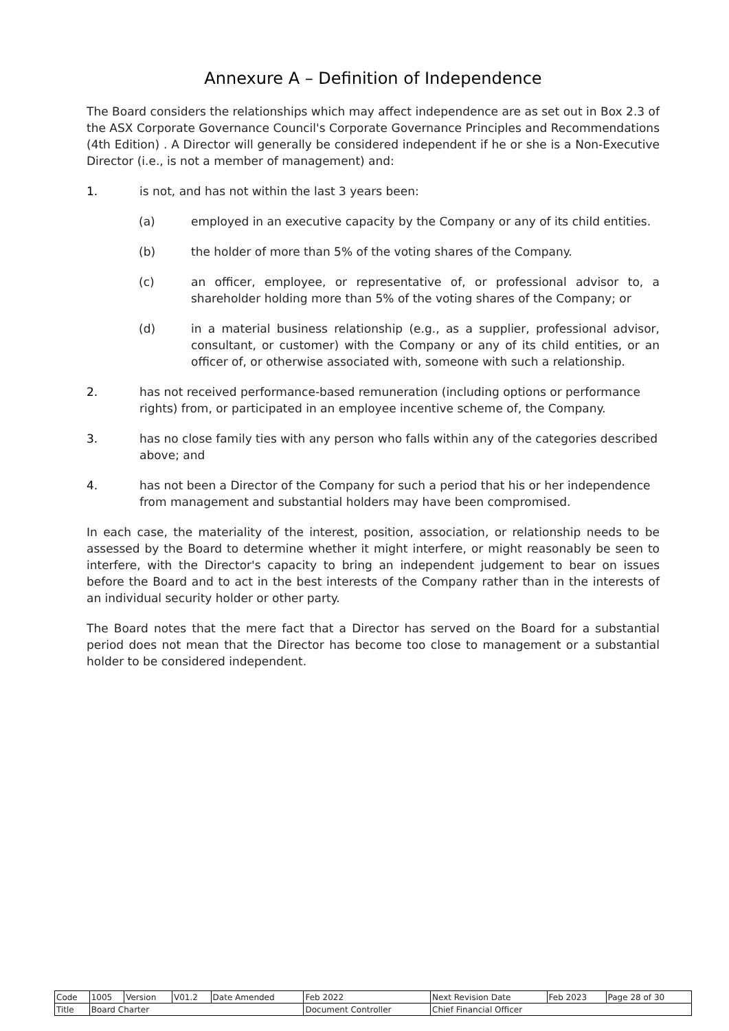Annexure A – Definition of Independence
The Board considers the relationships which may affect independence are as set out in Box 2.3 of the ASX Corporate Governance Council's Corporate Governance Principles and Recommendations (4th Edition) . A Director will generally be considered independent if he or she is a Non-Executive Director (i.e., is not a member of management) and:
1. is not, and has not within the last 3 years been:
(a) employed in an executive capacity by the Company or any of its child entities.
(b) the holder of more than 5% of the voting shares of the Company.
(c) an officer, employee, or representative of, or professional advisor to, a shareholder holding more than 5% of the voting shares of the Company; or
(d) in a material business relationship (e.g., as a supplier, professional advisor, consultant, or customer) with the Company or any of its child entities, or an officer of, or otherwise associated with, someone with such a relationship.
2. has not received performance-based remuneration (including options or performance rights) from, or participated in an employee incentive scheme of, the Company.
3. has no close family ties with any person who falls within any of the categories described above; and
4. has not been a Director of the Company for such a period that his or her independence from management and substantial holders may have been compromised.
In each case, the materiality of the interest, position, association, or relationship needs to be assessed by the Board to determine whether it might interfere, or might reasonably be seen to interfere, with the Director's capacity to bring an independent judgement to bear on issues before the Board and to act in the best interests of the Company rather than in the interests of an individual security holder or other party.
The Board notes that the mere fact that a Director has served on the Board for a substantial period does not mean that the Director has become too close to management or a substantial holder to be considered independent.
| Code | 1005 | Version | V01.2 | Date Amended | Feb 2022 | Next Revision Date | Feb 2023 | Page 28 of 30 |
| Title | Board Charter | | | | Document Controller | Chief Financial Officer | | |